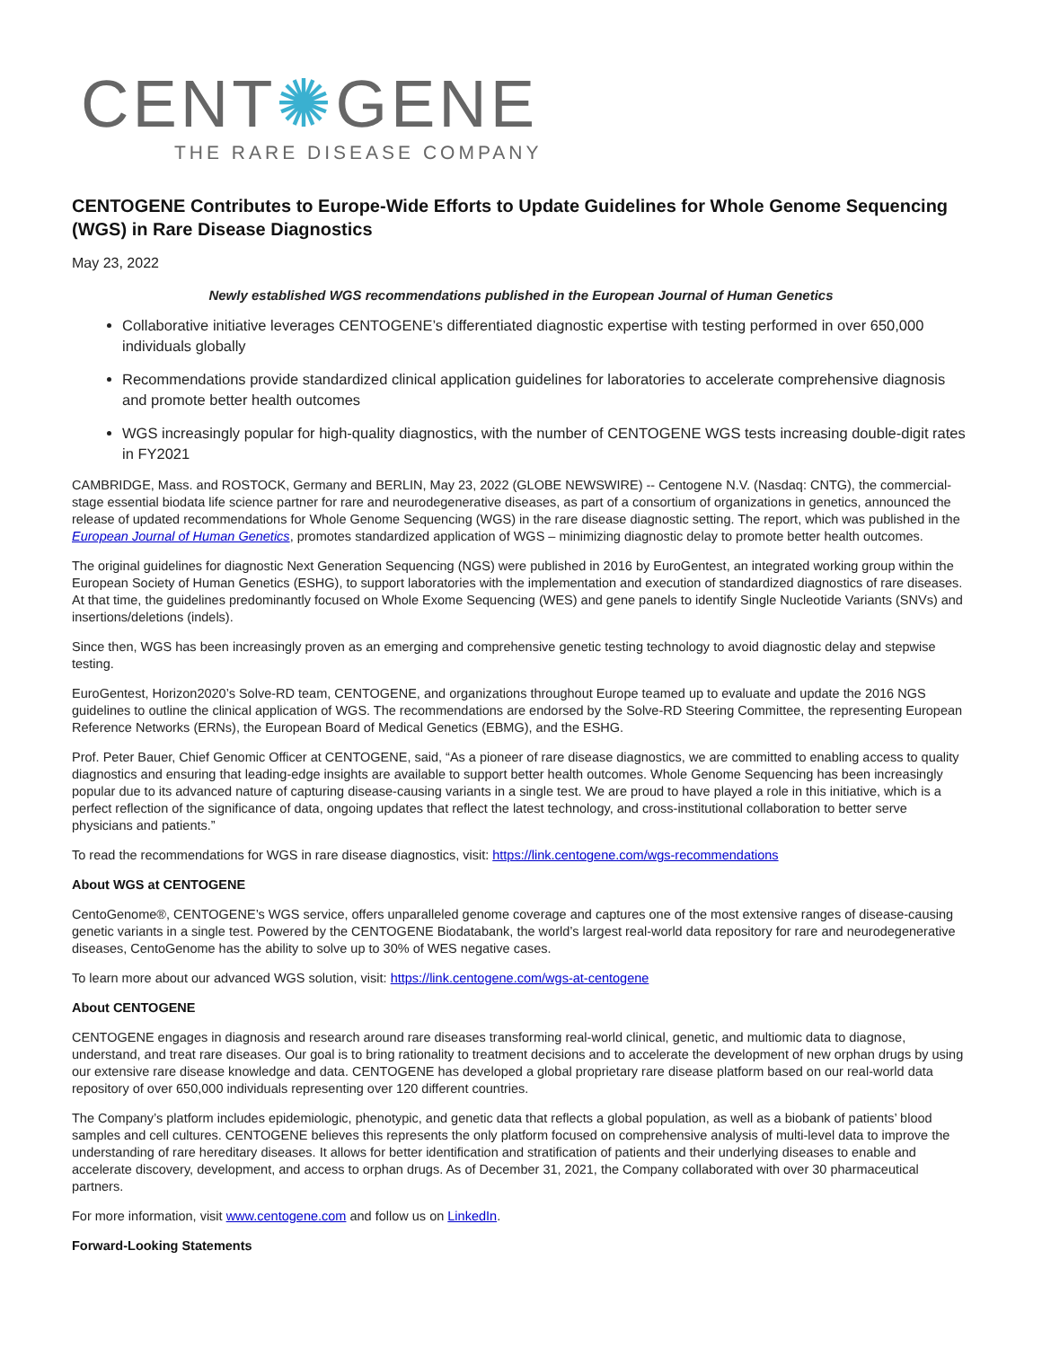CENT✺GENE
THE RARE DISEASE COMPANY
CENTOGENE Contributes to Europe-Wide Efforts to Update Guidelines for Whole Genome Sequencing (WGS) in Rare Disease Diagnostics
May 23, 2022
Newly established WGS recommendations published in the European Journal of Human Genetics
Collaborative initiative leverages CENTOGENE’s differentiated diagnostic expertise with testing performed in over 650,000 individuals globally
Recommendations provide standardized clinical application guidelines for laboratories to accelerate comprehensive diagnosis and promote better health outcomes
WGS increasingly popular for high-quality diagnostics, with the number of CENTOGENE WGS tests increasing double-digit rates in FY2021
CAMBRIDGE, Mass. and ROSTOCK, Germany and BERLIN, May 23, 2022 (GLOBE NEWSWIRE) -- Centogene N.V. (Nasdaq: CNTG), the commercial-stage essential biodata life science partner for rare and neurodegenerative diseases, as part of a consortium of organizations in genetics, announced the release of updated recommendations for Whole Genome Sequencing (WGS) in the rare disease diagnostic setting. The report, which was published in the European Journal of Human Genetics, promotes standardized application of WGS – minimizing diagnostic delay to promote better health outcomes.
The original guidelines for diagnostic Next Generation Sequencing (NGS) were published in 2016 by EuroGentest, an integrated working group within the European Society of Human Genetics (ESHG), to support laboratories with the implementation and execution of standardized diagnostics of rare diseases. At that time, the guidelines predominantly focused on Whole Exome Sequencing (WES) and gene panels to identify Single Nucleotide Variants (SNVs) and insertions/deletions (indels).
Since then, WGS has been increasingly proven as an emerging and comprehensive genetic testing technology to avoid diagnostic delay and stepwise testing.
EuroGentest, Horizon2020’s Solve-RD team, CENTOGENE, and organizations throughout Europe teamed up to evaluate and update the 2016 NGS guidelines to outline the clinical application of WGS. The recommendations are endorsed by the Solve-RD Steering Committee, the representing European Reference Networks (ERNs), the European Board of Medical Genetics (EBMG), and the ESHG.
Prof. Peter Bauer, Chief Genomic Officer at CENTOGENE, said, “As a pioneer of rare disease diagnostics, we are committed to enabling access to quality diagnostics and ensuring that leading-edge insights are available to support better health outcomes. Whole Genome Sequencing has been increasingly popular due to its advanced nature of capturing disease-causing variants in a single test. We are proud to have played a role in this initiative, which is a perfect reflection of the significance of data, ongoing updates that reflect the latest technology, and cross-institutional collaboration to better serve physicians and patients.”
To read the recommendations for WGS in rare disease diagnostics, visit: https://link.centogene.com/wgs-recommendations
About WGS at CENTOGENE
CentoGenome®, CENTOGENE’s WGS service, offers unparalleled genome coverage and captures one of the most extensive ranges of disease-causing genetic variants in a single test. Powered by the CENTOGENE Biodatabank, the world’s largest real-world data repository for rare and neurodegenerative diseases, CentoGenome has the ability to solve up to 30% of WES negative cases.
To learn more about our advanced WGS solution, visit: https://link.centogene.com/wgs-at-centogene
About CENTOGENE
CENTOGENE engages in diagnosis and research around rare diseases transforming real-world clinical, genetic, and multiomic data to diagnose, understand, and treat rare diseases. Our goal is to bring rationality to treatment decisions and to accelerate the development of new orphan drugs by using our extensive rare disease knowledge and data. CENTOGENE has developed a global proprietary rare disease platform based on our real-world data repository of over 650,000 individuals representing over 120 different countries.
The Company’s platform includes epidemiologic, phenotypic, and genetic data that reflects a global population, as well as a biobank of patients’ blood samples and cell cultures. CENTOGENE believes this represents the only platform focused on comprehensive analysis of multi-level data to improve the understanding of rare hereditary diseases. It allows for better identification and stratification of patients and their underlying diseases to enable and accelerate discovery, development, and access to orphan drugs. As of December 31, 2021, the Company collaborated with over 30 pharmaceutical partners.
For more information, visit www.centogene.com and follow us on LinkedIn.
Forward-Looking Statements